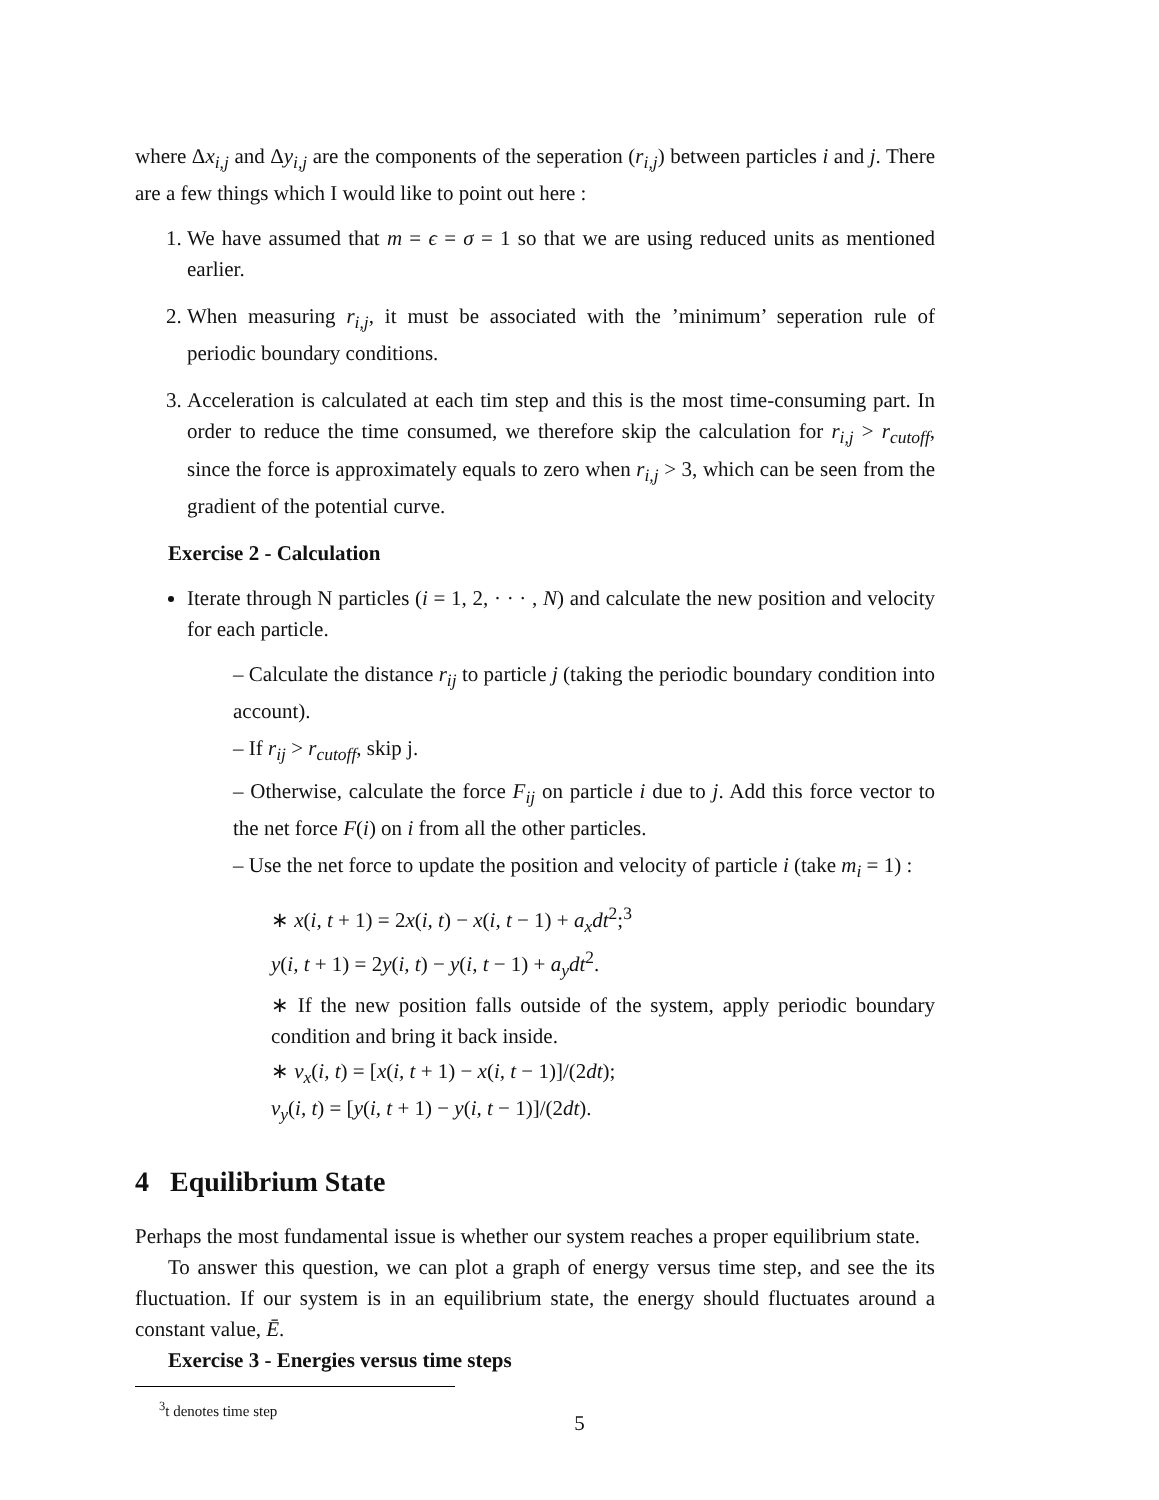where Δx<sub>i,j</sub> and Δy<sub>i,j</sub> are the components of the seperation (r<sub>i,j</sub>) between particles i and j. There are a few things which I would like to point out here :
1. We have assumed that m = ϵ = σ = 1 so that we are using reduced units as mentioned earlier.
2. When measuring r<sub>i,j</sub>, it must be associated with the ’minimum’ seperation rule of periodic boundary conditions.
3. Acceleration is calculated at each tim step and this is the most time-consuming part. In order to reduce the time consumed, we therefore skip the calculation for r<sub>i,j</sub> > r<sub>cutoff</sub>, since the force is approximately equals to zero when r<sub>i,j</sub> > 3, which can be seen from the gradient of the potential curve.
Exercise 2 - Calculation
Iterate through N particles (i = 1, 2, · · · , N) and calculate the new position and velocity for each particle.
– Calculate the distance r<sub>ij</sub> to particle j (taking the periodic boundary condition into account).
– If r<sub>ij</sub> > r<sub>cutoff</sub>, skip j.
– Otherwise, calculate the force F<sub>ij</sub> on particle i due to j. Add this force vector to the net force F(i) on i from all the other particles.
– Use the net force to update the position and velocity of particle i (take m<sub>i</sub> = 1) :
∗ x(i, t + 1) = 2x(i, t) − x(i, t − 1) + a<sub>x</sub>dt<sup>2</sup>;<sup>3</sup>
y(i, t + 1) = 2y(i, t) − y(i, t − 1) + a<sub>y</sub>dt<sup>2</sup>.
∗ If the new position falls outside of the system, apply periodic boundary condition and bring it back inside.
∗ v<sub>x</sub>(i, t) = [x(i, t + 1) − x(i, t − 1)]/(2dt);
v<sub>y</sub>(i, t) = [y(i, t + 1) − y(i, t − 1)]/(2dt).
4 Equilibrium State
Perhaps the most fundamental issue is whether our system reaches a proper equilibrium state.
To answer this question, we can plot a graph of energy versus time step, and see the its fluctuation. If our system is in an equilibrium state, the energy should fluctuates around a constant value, Ē.
Exercise 3 - Energies versus time steps
<sup>3</sup> t denotes time step
5